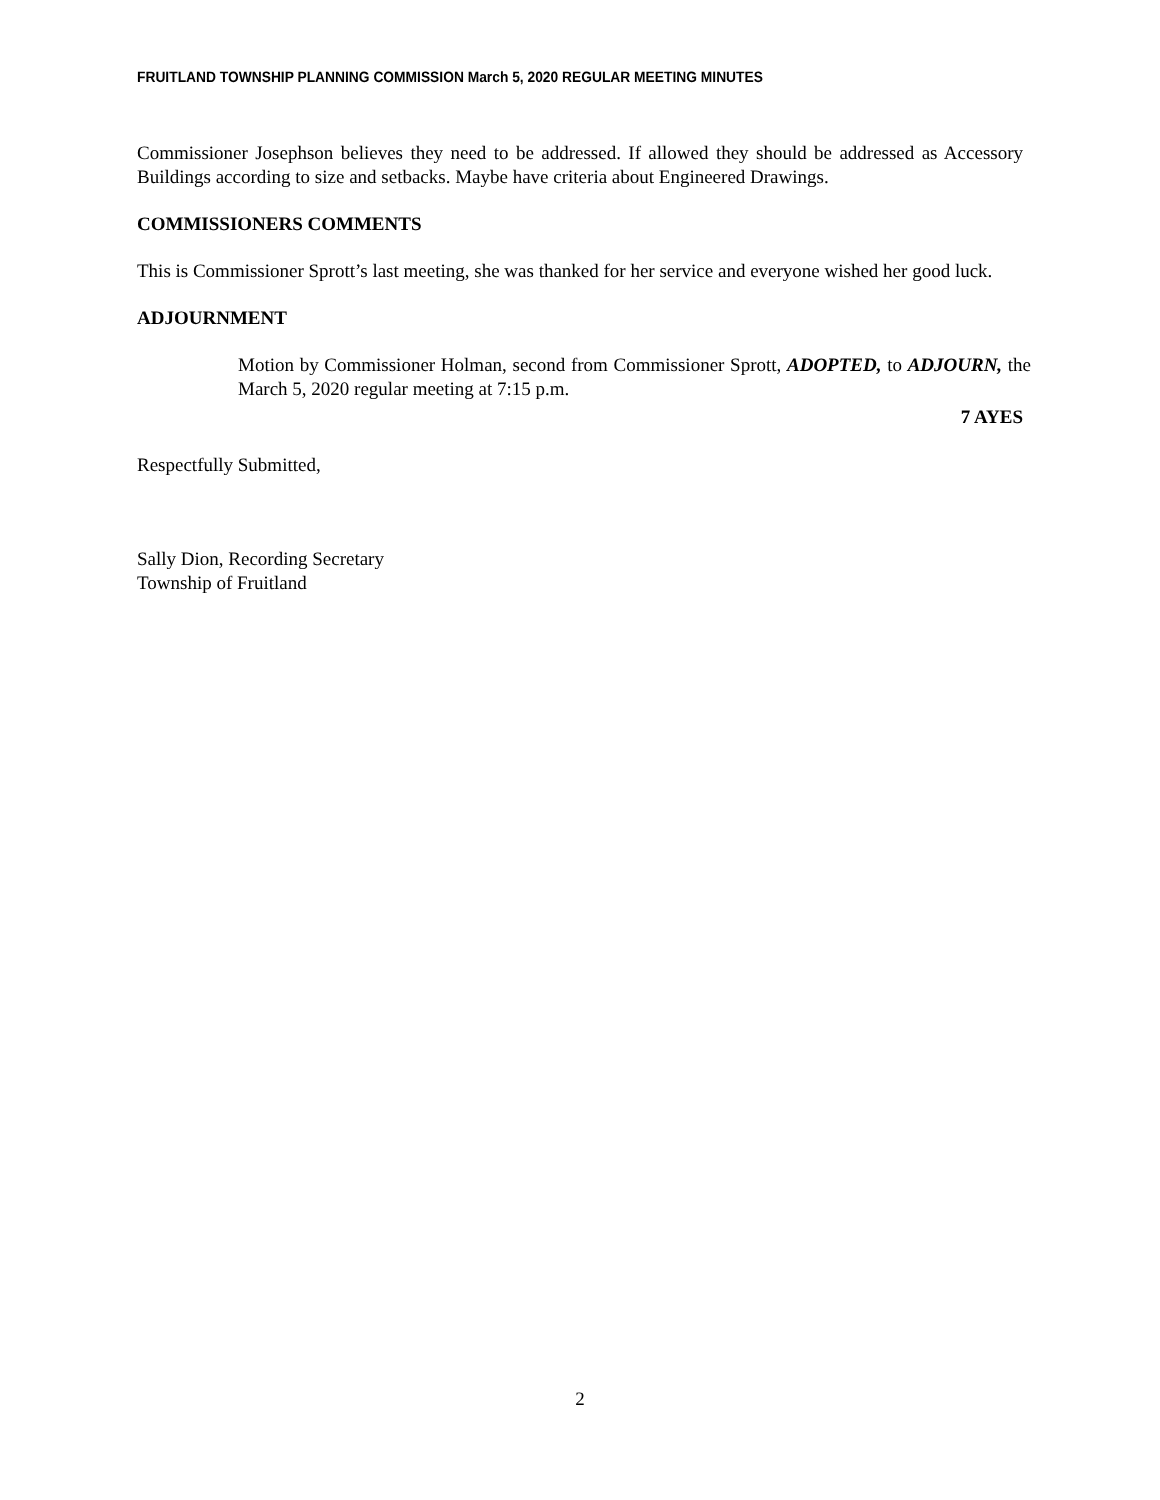FRUITLAND TOWNSHIP PLANNING COMMISSION March 5, 2020 REGULAR MEETING MINUTES
Commissioner Josephson believes they need to be addressed. If allowed they should be addressed as Accessory Buildings according to size and setbacks. Maybe have criteria about Engineered Drawings.
COMMISSIONERS COMMENTS
This is Commissioner Sprott’s last meeting, she was thanked for her service and everyone wished her good luck.
ADJOURNMENT
Motion by Commissioner Holman, second from Commissioner Sprott, ADOPTED, to ADJOURN, the March 5, 2020 regular meeting at 7:15 p.m.
7 AYES
Respectfully Submitted,
Sally Dion, Recording Secretary
Township of Fruitland
2